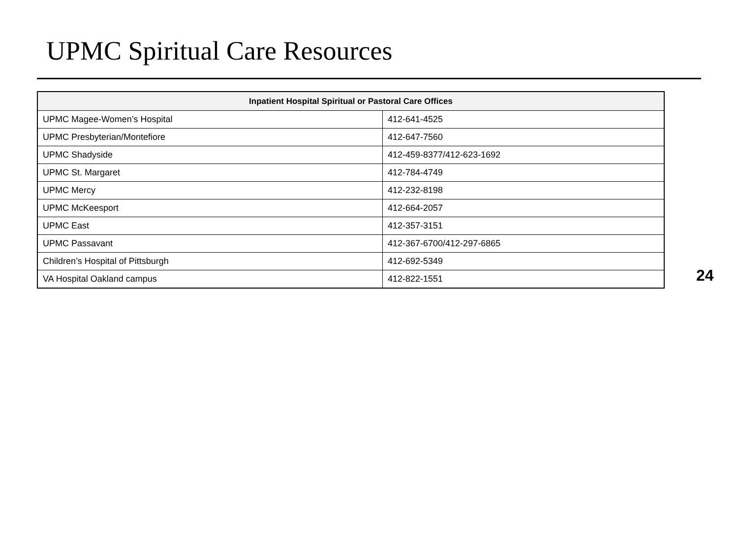UPMC Spiritual Care Resources
| Inpatient Hospital Spiritual or Pastoral Care Offices | |
| --- | --- |
| UPMC Magee-Women’s Hospital | 412-641-4525 |
| UPMC Presbyterian/Montefiore | 412-647-7560 |
| UPMC Shadyside | 412-459-8377/412-623-1692 |
| UPMC St. Margaret | 412-784-4749 |
| UPMC Mercy | 412-232-8198 |
| UPMC McKeesport | 412-664-2057 |
| UPMC East | 412-357-3151 |
| UPMC Passavant | 412-367-6700/412-297-6865 |
| Children’s Hospital of Pittsburgh | 412-692-5349 |
| VA Hospital Oakland campus | 412-822-1551 |
24